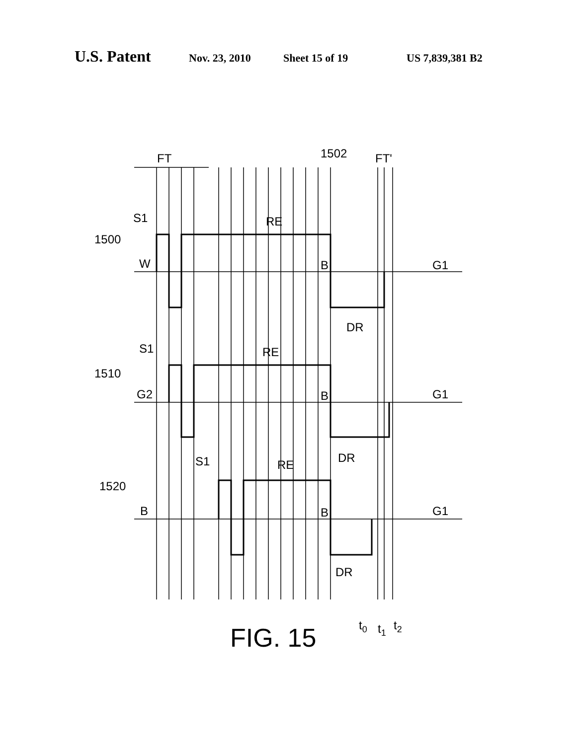U.S. Patent Nov. 23, 2010 Sheet 15 of 19 US 7,839,381 B2
FT
1502
FT'
S1
RE
1500
W
B
G1
DR
S1
RE
1510
G2
B
G1
DR
S1
RE
1520
B
B
G1
DR
t0
t1
t2
FIG. 15